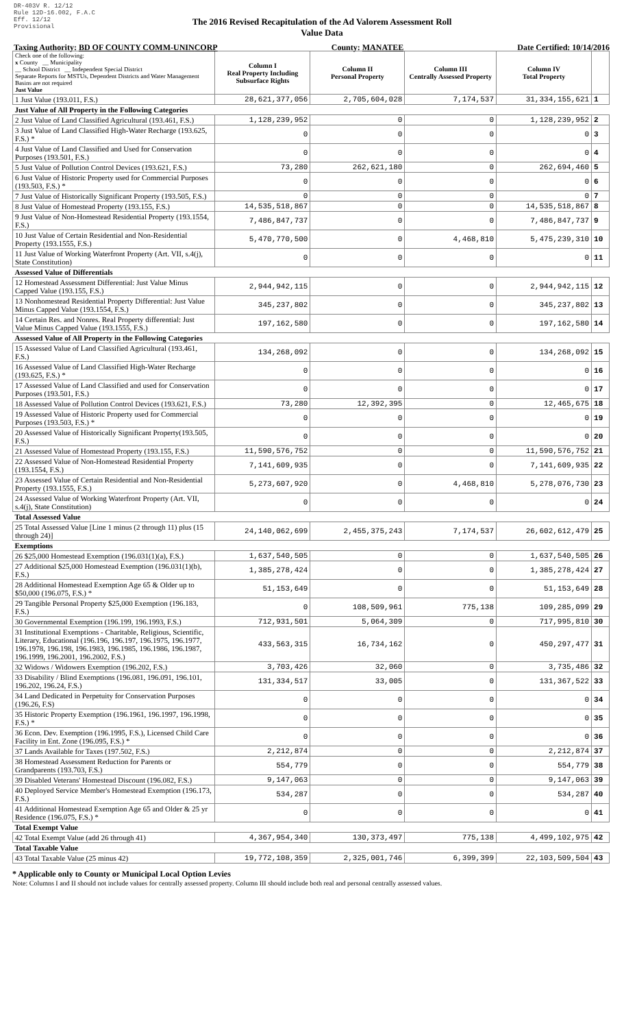DR-403V R. 12/12
Rule 12D-16.002, F.A.C
Eff. 12/12
Provisional
The 2016 Revised Recapitulation of the Ad Valorem Assessment Roll
Value Data
Taxing Authority: BD OF COUNTY COMM-UNINCORP County: MANATEE Date Certified: 10/14/2016
| Check one of the following: x County __ Municipality __ School District __ Independent Special District Separate Reports for MSTUs, Dependent Districts and Water Management Basins are not required Just Value | Column I Real Property Including Subsurface Rights | Column II Personal Property | Column III Centrally Assessed Property | Column IV Total Property | |
| 1 Just Value (193.011, F.S.) | 28,621,377,056 | 2,705,604,028 | 7,174,537 | 31,334,155,621 | 1 |
| Just Value of All Property in the Following Categories | | | | | |
| 2 Just Value of Land Classified Agricultural (193.461, F.S.) | 1,128,239,952 | 0 | 0 | 1,128,239,952 | 2 |
| 3 Just Value of Land Classified High-Water Recharge (193.625, F.S.) * | 0 | 0 | 0 | 0 | 3 |
| 4 Just Value of Land Classified and Used for Conservation Purposes (193.501, F.S.) | 0 | 0 | 0 | 0 | 4 |
| 5 Just Value of Pollution Control Devices (193.621, F.S.) | 73,280 | 262,621,180 | 0 | 262,694,460 | 5 |
| 6 Just Value of Historic Property used for Commercial Purposes (193.503, F.S.) * | 0 | 0 | 0 | 0 | 6 |
| 7 Just Value of Historically Significant Property (193.505, F.S.) | 0 | 0 | 0 | 0 | 7 |
| 8 Just Value of Homestead Property (193.155, F.S.) | 14,535,518,867 | 0 | 0 | 14,535,518,867 | 8 |
| 9 Just Value of Non-Homestead Residential Property (193.1554, F.S.) | 7,486,847,737 | 0 | 0 | 7,486,847,737 | 9 |
| 10 Just Value of Certain Residential and Non-Residential Property (193.1555, F.S.) | 5,470,770,500 | 0 | 4,468,810 | 5,475,239,310 | 10 |
| 11 Just Value of Working Waterfront Property (Art. VII, s.4(j), State Constitution) | 0 | 0 | 0 | 0 | 11 |
| Assessed Value of Differentials | | | | | |
| 12 Homestead Assessment Differential: Just Value Minus Capped Value (193.155, F.S.) | 2,944,942,115 | 0 | 0 | 2,944,942,115 | 12 |
| 13 Nonhomestead Residential Property Differential: Just Value Minus Capped Value (193.1554, F.S.) | 345,237,802 | 0 | 0 | 345,237,802 | 13 |
| 14 Certain Res. and Nonres. Real Property differential: Just Value Minus Capped Value (193.1555, F.S.) | 197,162,580 | 0 | 0 | 197,162,580 | 14 |
| Assessed Value of All Property in the Following Categories | | | | | |
| 15 Assessed Value of Land Classified Agricultural (193.461, F.S.) | 134,268,092 | 0 | 0 | 134,268,092 | 15 |
| 16 Assessed Value of Land Classified High-Water Recharge (193.625, F.S.) * | 0 | 0 | 0 | 0 | 16 |
| 17 Assessed Value of Land Classified and used for Conservation Purposes (193.501, F.S.) | 0 | 0 | 0 | 0 | 17 |
| 18 Assessed Value of Pollution Control Devices (193.621, F.S.) | 73,280 | 12,392,395 | 0 | 12,465,675 | 18 |
| 19 Assessed Value of Historic Property used for Commercial Purposes (193.503, F.S.) * | 0 | 0 | 0 | 0 | 19 |
| 20 Assessed Value of Historically Significant Property(193.505, F.S.) | 0 | 0 | 0 | 0 | 20 |
| 21 Assessed Value of Homestead Property (193.155, F.S.) | 11,590,576,752 | 0 | 0 | 11,590,576,752 | 21 |
| 22 Assessed Value of Non-Homestead Residential Property (193.1554, F.S.) | 7,141,609,935 | 0 | 0 | 7,141,609,935 | 22 |
| 23 Assessed Value of Certain Residential and Non-Residential Property (193.1555, F.S.) | 5,273,607,920 | 0 | 4,468,810 | 5,278,076,730 | 23 |
| 24 Assessed Value of Working Waterfront Property (Art. VII, s.4(j), State Constitution) | 0 | 0 | 0 | 0 | 24 |
| Total Assessed Value | | | | | |
| 25 Total Assessed Value [Line 1 minus (2 through 11) plus (15 through 24)] | 24,140,062,699 | 2,455,375,243 | 7,174,537 | 26,602,612,479 | 25 |
| Exemptions | | | | | |
| 26 $25,000 Homestead Exemption (196.031(1)(a), F.S.) | 1,637,540,505 | 0 | 0 | 1,637,540,505 | 26 |
| 27 Additional $25,000 Homestead Exemption (196.031(1)(b), F.S.) | 1,385,278,424 | 0 | 0 | 1,385,278,424 | 27 |
| 28 Additional Homestead Exemption Age 65 & Older up to $50,000 (196.075, F.S.) * | 51,153,649 | 0 | 0 | 51,153,649 | 28 |
| 29 Tangible Personal Property $25,000 Exemption (196.183, F.S.) | 0 | 108,509,961 | 775,138 | 109,285,099 | 29 |
| 30 Governmental Exemption (196.199, 196.1993, F.S.) | 712,931,501 | 5,064,309 | 0 | 717,995,810 | 30 |
| 31 Institutional Exemptions - Charitable, Religious, Scientific, Literary, Educational (196.196, 196.197, 196.1975, 196.1977, 196.1978, 196.198, 196.1983, 196.1985, 196.1986, 196.1987, 196.1999, 196.2001, 196.2002, F.S.) | 433,563,315 | 16,734,162 | 0 | 450,297,477 | 31 |
| 32 Widows / Widowers Exemption (196.202, F.S.) | 3,703,426 | 32,060 | 0 | 3,735,486 | 32 |
| 33 Disability / Blind Exemptions (196.081, 196.091, 196.101, 196.202, 196.24, F.S.) | 131,334,517 | 33,005 | 0 | 131,367,522 | 33 |
| 34 Land Dedicated in Perpetuity for Conservation Purposes (196.26, F.S) | 0 | 0 | 0 | 0 | 34 |
| 35 Historic Property Exemption (196.1961, 196.1997, 196.1998, F.S.) * | 0 | 0 | 0 | 0 | 35 |
| 36 Econ. Dev. Exemption (196.1995, F.S.), Licensed Child Care Facility in Ent. Zone (196.095, F.S.) * | 0 | 0 | 0 | 0 | 36 |
| 37 Lands Available for Taxes (197.502, F.S.) | 2,212,874 | 0 | 0 | 2,212,874 | 37 |
| 38 Homestead Assessment Reduction for Parents or Grandparents (193.703, F.S.) | 554,779 | 0 | 0 | 554,779 | 38 |
| 39 Disabled Veterans' Homestead Discount (196.082, F.S.) | 9,147,063 | 0 | 0 | 9,147,063 | 39 |
| 40 Deployed Service Member's Homestead Exemption (196.173, F.S.) | 534,287 | 0 | 0 | 534,287 | 40 |
| 41 Additional Homestead Exemption Age 65 and Older & 25 yr Residence (196.075, F.S.) * | 0 | 0 | 0 | 0 | 41 |
| Total Exempt Value | | | | | |
| 42 Total Exempt Value (add 26 through 41) | 4,367,954,340 | 130,373,497 | 775,138 | 4,499,102,975 | 42 |
| Total Taxable Value | | | | | |
| 43 Total Taxable Value (25 minus 42) | 19,772,108,359 | 2,325,001,746 | 6,399,399 | 22,103,509,504 | 43 |
* Applicable only to County or Municipal Local Option Levies
Note: Columns I and II should not include values for centrally assessed property. Column III should include both real and personal centrally assessed values.